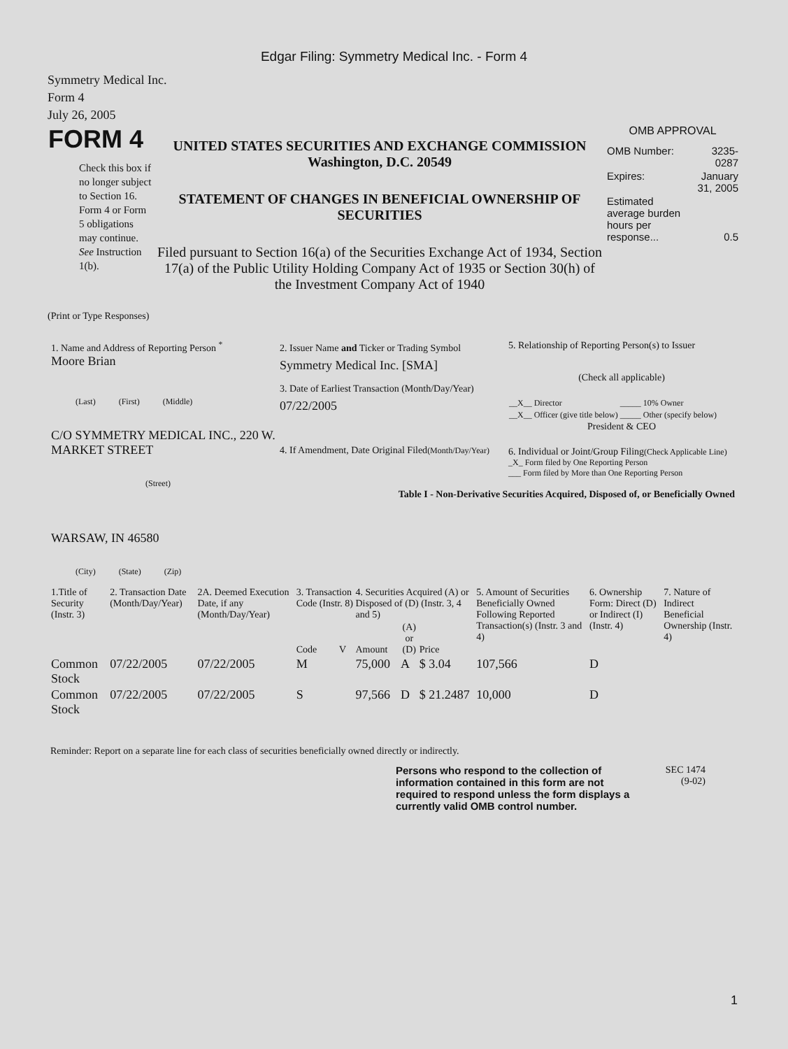Edgar Filing: Symmetry Medical Inc. - Form 4
Symmetry Medical Inc.
Form 4
July 26, 2005
| FORM 4 Check this box if no longer subject to Section 16. Form 4 or Form 5 obligations may continue. See Instruction 1(b). | UNITED STATES SECURITIES AND EXCHANGE COMMISSION Washington, D.C. 20549 STATEMENT OF CHANGES IN BENEFICIAL OWNERSHIP OF SECURITIES Filed pursuant to Section 16(a) of the Securities Exchange Act of 1934, Section 17(a) of the Public Utility Holding Company Act of 1935 or Section 30(h) of the Investment Company Act of 1940 | OMB APPROVAL / OMB Number: / 3235-0287 / / Expires: / January 31, 2005 / / Estimated average burden hours per response... / 0.5 / |
(Print or Type Responses)
| 1. Name and Address of Reporting Person <sup>*</sup> Moore Brian (Last) (First) (Middle) C/O SYMMETRY MEDICAL INC., 220 W. MARKET STREET (Street) WARSAW, IN 46580 (City) (State) (Zip) | 2. Issuer Name and Ticker or Trading Symbol Symmetry Medical Inc. [SMA] 3. Date of Earliest Transaction (Month/Day/Year) 07/22/2005 4. If Amendment, Date Original Filed (Month/Day/Year) | 5. Relationship of Reporting Person(s) to Issuer (Check all applicable) / __X__ Director / _____ 10% Owner / / __X__ Officer (give title below) / _____ Other (specify below) / President & CEO 6. Individual or Joint/Group Filing (Check Applicable Line) _X_ Form filed by One Reporting Person ___ Form filed by More than One Reporting Person Table I - Non-Derivative Securities Acquired, Disposed of, or Beneficially Owned |
| 1.Title of Security (Instr. 3) | 2. Transaction Date (Month/Day/Year) | 2A. Deemed Execution Date, if any (Month/Day/Year) | 3. Transaction Code (Instr. 8) | | 4. Securities Acquired (A) or Disposed of (D) (Instr. 3, 4 and 5) | | | 5. Amount of Securities Beneficially Owned Following Reported Transaction(s) (Instr. 3 and 4) | 6. Ownership Form: Direct (D) or Indirect (I) (Instr. 4) | 7. Nature of Indirect Beneficial Ownership (Instr. 4) |
| --- | --- | --- | --- | --- | --- | --- | --- | --- | --- | --- |
| | | | Code | V | Amount | (A) or (D) | Price | | | |
| Common Stock | 07/22/2005 | 07/22/2005 | M | | 75,000 | A | $ 3.04 | 107,566 | D | |
| Common Stock | 07/22/2005 | 07/22/2005 | S | | 97,566 | D | $ 21.2487 | 10,000 | D | |
Reminder: Report on a separate line for each class of securities beneficially owned directly or indirectly.
| Persons who respond to the collection of information contained in this form are not required to respond unless the form displays a currently valid OMB control number. | SEC 1474 (9-02) |
1